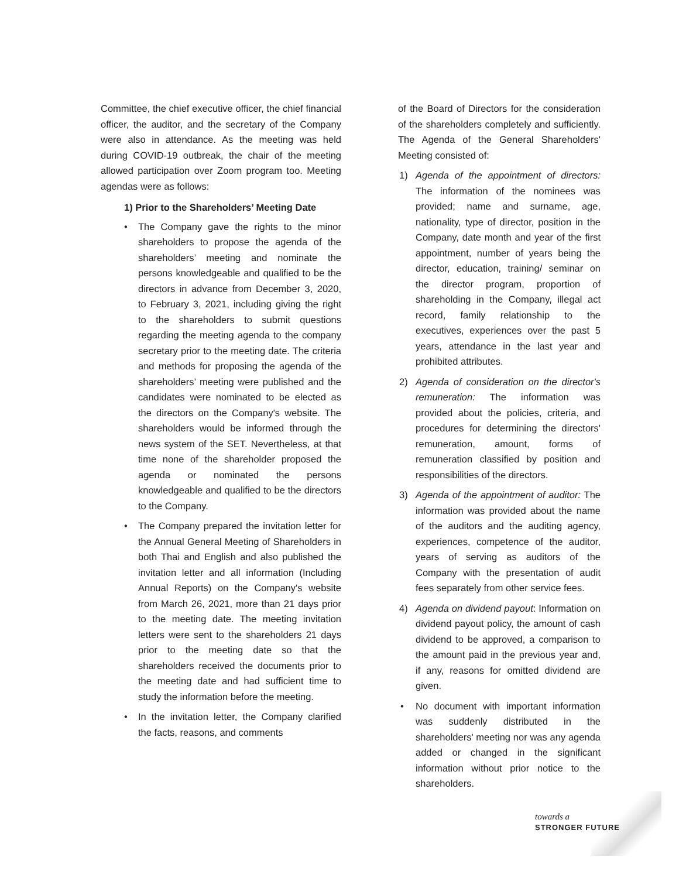Committee, the chief executive officer, the chief financial officer, the auditor, and the secretary of the Company were also in attendance. As the meeting was held during COVID-19 outbreak, the chair of the meeting allowed participation over Zoom program too. Meeting agendas were as follows:
1) Prior to the Shareholders’ Meeting Date
• The Company gave the rights to the minor shareholders to propose the agenda of the shareholders’ meeting and nominate the persons knowledgeable and qualified to be the directors in advance from December 3, 2020, to February 3, 2021, including giving the right to the shareholders to submit questions regarding the meeting agenda to the company secretary prior to the meeting date. The criteria and methods for proposing the agenda of the shareholders’ meeting were published and the candidates were nominated to be elected as the directors on the Company's website. The shareholders would be informed through the news system of the SET. Nevertheless, at that time none of the shareholder proposed the agenda or nominated the persons knowledgeable and qualified to be the directors to the Company.
• The Company prepared the invitation letter for the Annual General Meeting of Shareholders in both Thai and English and also published the invitation letter and all information (Including Annual Reports) on the Company's website from March 26, 2021, more than 21 days prior to the meeting date. The meeting invitation letters were sent to the shareholders 21 days prior to the meeting date so that the shareholders received the documents prior to the meeting date and had sufficient time to study the information before the meeting.
• In the invitation letter, the Company clarified the facts, reasons, and comments
of the Board of Directors for the consideration of the shareholders completely and sufficiently. The Agenda of the General Shareholders' Meeting consisted of:
1) Agenda of the appointment of directors: The information of the nominees was provided; name and surname, age, nationality, type of director, position in the Company, date month and year of the first appointment, number of years being the director, education, training/ seminar on the director program, proportion of shareholding in the Company, illegal act record, family relationship to the executives, experiences over the past 5 years, attendance in the last year and prohibited attributes.
2) Agenda of consideration on the director's remuneration: The information was provided about the policies, criteria, and procedures for determining the directors' remuneration, amount, forms of remuneration classified by position and responsibilities of the directors.
3) Agenda of the appointment of auditor: The information was provided about the name of the auditors and the auditing agency, experiences, competence of the auditor, years of serving as auditors of the Company with the presentation of audit fees separately from other service fees.
4) Agenda on dividend payout: Information on dividend payout policy, the amount of cash dividend to be approved, a comparison to the amount paid in the previous year and, if any, reasons for omitted dividend are given.
• No document with important information was suddenly distributed in the shareholders' meeting nor was any agenda added or changed in the significant information without prior notice to the shareholders.
towards a
STRONGER FUTURE